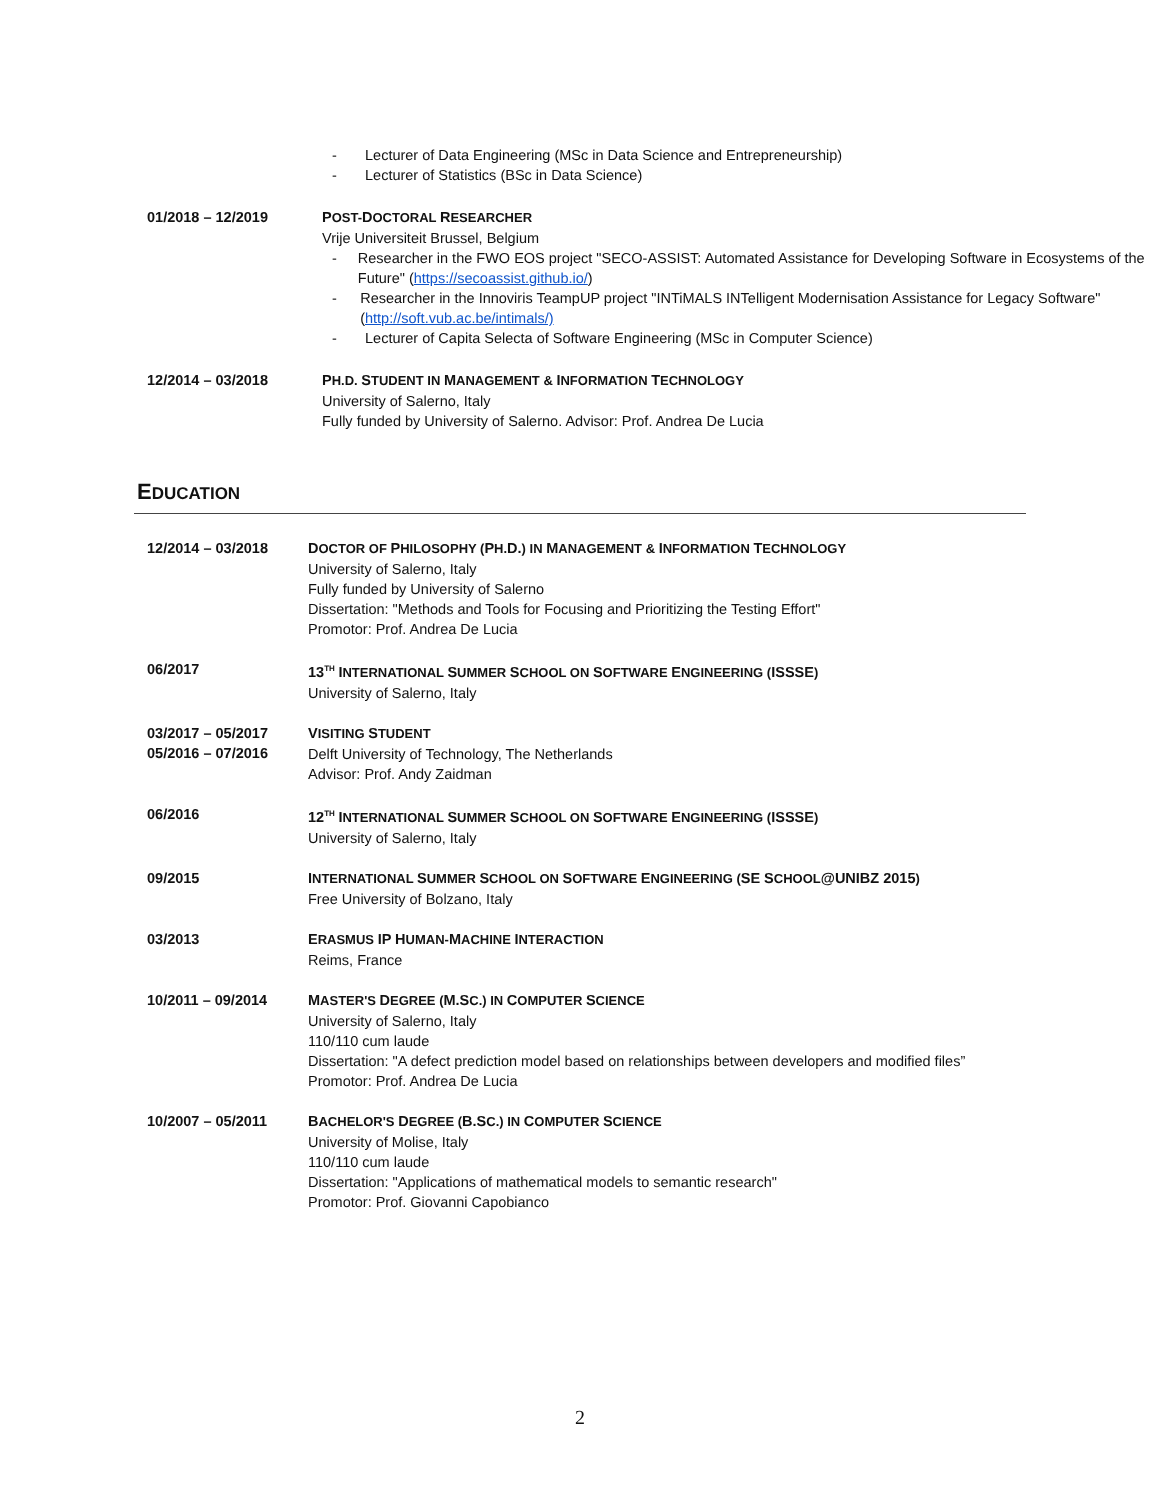- Lecturer of Data Engineering (MSc in Data Science and Entrepreneurship)
- Lecturer of Statistics (BSc in Data Science)
01/2018 – 12/2019 POST-DOCTORAL RESEARCHER
Vrije Universiteit Brussel, Belgium
- Researcher in the FWO EOS project "SECO-ASSIST: Automated Assistance for Developing Software in Ecosystems of the Future" (https://secoassist.github.io/)
- Researcher in the Innoviris TeampUP project "INTiMALS INTelligent Modernisation Assistance for Legacy Software" (http://soft.vub.ac.be/intimals/)
- Lecturer of Capita Selecta of Software Engineering (MSc in Computer Science)
12/2014 – 03/2018 PH.D. STUDENT IN MANAGEMENT & INFORMATION TECHNOLOGY
University of Salerno, Italy
Fully funded by University of Salerno. Advisor: Prof. Andrea De Lucia
EDUCATION
12/2014 – 03/2018 DOCTOR OF PHILOSOPHY (PH.D.) IN MANAGEMENT & INFORMATION TECHNOLOGY
University of Salerno, Italy
Fully funded by University of Salerno
Dissertation: "Methods and Tools for Focusing and Prioritizing the Testing Effort"
Promotor: Prof. Andrea De Lucia
06/2017 13<sup>TH</sup> INTERNATIONAL SUMMER SCHOOL ON SOFTWARE ENGINEERING (ISSSE)
University of Salerno, Italy
03/2017 – 05/2017
05/2016 – 07/2016
VISITING STUDENT
Delft University of Technology, The Netherlands
Advisor: Prof. Andy Zaidman
06/2016 12<sup>TH</sup> INTERNATIONAL SUMMER SCHOOL ON SOFTWARE ENGINEERING (ISSSE)
University of Salerno, Italy
09/2015 INTERNATIONAL SUMMER SCHOOL ON SOFTWARE ENGINEERING (SE SCHOOL@UNIBZ 2015)
Free University of Bolzano, Italy
03/2013 ERASMUS IP HUMAN-MACHINE INTERACTION
Reims, France
10/2011 – 09/2014 MASTER'S DEGREE (M.SC.) IN COMPUTER SCIENCE
University of Salerno, Italy
110/110 cum laude
Dissertation: "A defect prediction model based on relationships between developers and modified files”
Promotor: Prof. Andrea De Lucia
10/2007 – 05/2011 BACHELOR'S DEGREE (B.SC.) IN COMPUTER SCIENCE
University of Molise, Italy
110/110 cum laude
Dissertation: "Applications of mathematical models to semantic research"
Promotor: Prof. Giovanni Capobianco
2